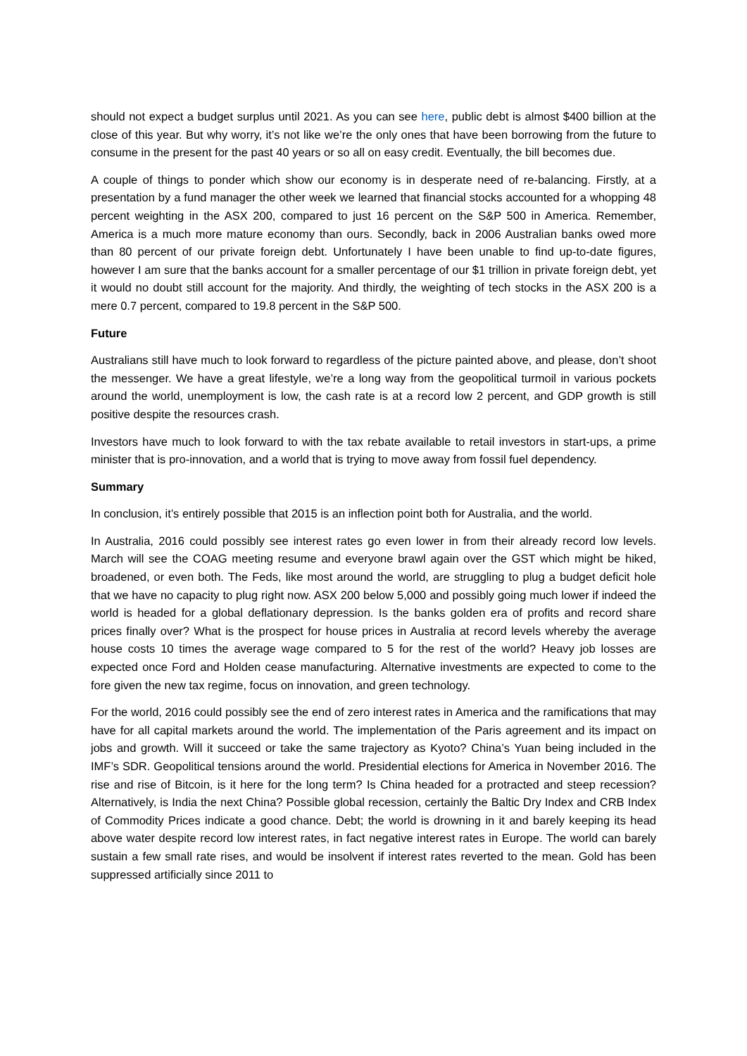should not expect a budget surplus until 2021. As you can see here, public debt is almost $400 billion at the close of this year. But why worry, it’s not like we’re the only ones that have been borrowing from the future to consume in the present for the past 40 years or so all on easy credit. Eventually, the bill becomes due.
A couple of things to ponder which show our economy is in desperate need of re-balancing. Firstly, at a presentation by a fund manager the other week we learned that financial stocks accounted for a whopping 48 percent weighting in the ASX 200, compared to just 16 percent on the S&P 500 in America. Remember, America is a much more mature economy than ours. Secondly, back in 2006 Australian banks owed more than 80 percent of our private foreign debt. Unfortunately I have been unable to find up-to-date figures, however I am sure that the banks account for a smaller percentage of our $1 trillion in private foreign debt, yet it would no doubt still account for the majority. And thirdly, the weighting of tech stocks in the ASX 200 is a mere 0.7 percent, compared to 19.8 percent in the S&P 500.
Future
Australians still have much to look forward to regardless of the picture painted above, and please, don’t shoot the messenger. We have a great lifestyle, we’re a long way from the geopolitical turmoil in various pockets around the world, unemployment is low, the cash rate is at a record low 2 percent, and GDP growth is still positive despite the resources crash.
Investors have much to look forward to with the tax rebate available to retail investors in start-ups, a prime minister that is pro-innovation, and a world that is trying to move away from fossil fuel dependency.
Summary
In conclusion, it’s entirely possible that 2015 is an inflection point both for Australia, and the world.
In Australia, 2016 could possibly see interest rates go even lower in from their already record low levels. March will see the COAG meeting resume and everyone brawl again over the GST which might be hiked, broadened, or even both. The Feds, like most around the world, are struggling to plug a budget deficit hole that we have no capacity to plug right now. ASX 200 below 5,000 and possibly going much lower if indeed the world is headed for a global deflationary depression. Is the banks golden era of profits and record share prices finally over? What is the prospect for house prices in Australia at record levels whereby the average house costs 10 times the average wage compared to 5 for the rest of the world? Heavy job losses are expected once Ford and Holden cease manufacturing. Alternative investments are expected to come to the fore given the new tax regime, focus on innovation, and green technology.
For the world, 2016 could possibly see the end of zero interest rates in America and the ramifications that may have for all capital markets around the world. The implementation of the Paris agreement and its impact on jobs and growth. Will it succeed or take the same trajectory as Kyoto? China’s Yuan being included in the IMF’s SDR. Geopolitical tensions around the world. Presidential elections for America in November 2016. The rise and rise of Bitcoin, is it here for the long term? Is China headed for a protracted and steep recession? Alternatively, is India the next China? Possible global recession, certainly the Baltic Dry Index and CRB Index of Commodity Prices indicate a good chance. Debt; the world is drowning in it and barely keeping its head above water despite record low interest rates, in fact negative interest rates in Europe. The world can barely sustain a few small rate rises, and would be insolvent if interest rates reverted to the mean. Gold has been suppressed artificially since 2011 to